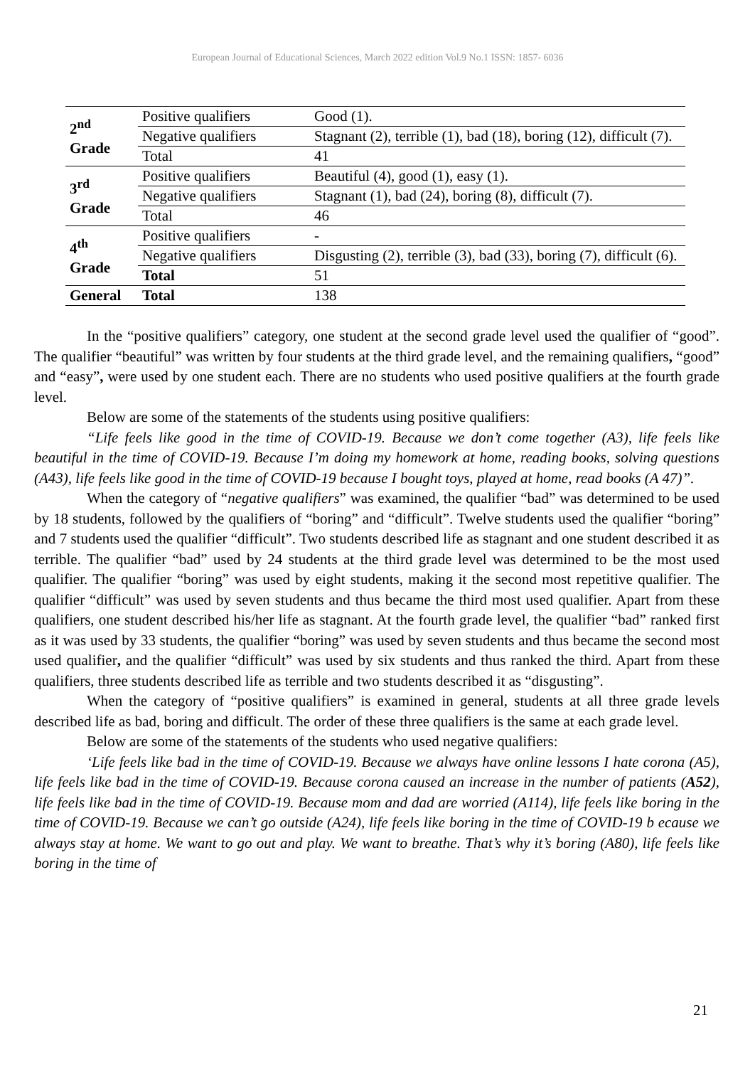European Journal of Educational Sciences, March 2022 edition Vol.9 No.1 ISSN: 1857- 6036
| 2<sup>nd</sup> Grade | Positive qualifiers | Good (1). |
| | Negative qualifiers | Stagnant (2), terrible (1), bad (18), boring (12), difficult (7). |
| | Total | 41 |
| 3<sup>rd</sup> Grade | Positive qualifiers | Beautiful (4), good (1), easy (1). |
| | Negative qualifiers | Stagnant (1), bad (24), boring (8), difficult (7). |
| | Total | 46 |
| 4<sup>th</sup> Grade | Positive qualifiers | - |
| | Negative qualifiers | Disgusting (2), terrible (3), bad (33), boring (7), difficult (6). |
| | Total | 51 |
| General | Total | 138 |
In the “positive qualifiers” category, one student at the second grade level used the qualifier of “good”. The qualifier “beautiful” was written by four students at the third grade level, and the remaining qualifiers, “good” and “easy”, were used by one student each. There are no students who used positive qualifiers at the fourth grade level.
Below are some of the statements of the students using positive qualifiers:
“Life feels like good in the time of COVID-19. Because we don’t come together (A3), life feels like beautiful in the time of COVID-19. Because I’m doing my homework at home, reading books, solving questions (A43), life feels like good in the time of COVID-19 because I bought toys, played at home, read books (A 47)”.
When the category of “negative qualifiers” was examined, the qualifier “bad” was determined to be used by 18 students, followed by the qualifiers of “boring” and “difficult”. Twelve students used the qualifier “boring” and 7 students used the qualifier “difficult”. Two students described life as stagnant and one student described it as terrible. The qualifier “bad” used by 24 students at the third grade level was determined to be the most used qualifier. The qualifier “boring” was used by eight students, making it the second most repetitive qualifier. The qualifier “difficult” was used by seven students and thus became the third most used qualifier. Apart from these qualifiers, one student described his/her life as stagnant. At the fourth grade level, the qualifier “bad” ranked first as it was used by 33 students, the qualifier “boring” was used by seven students and thus became the second most used qualifier, and the qualifier “difficult” was used by six students and thus ranked the third. Apart from these qualifiers, three students described life as terrible and two students described it as “disgusting”.
When the category of “positive qualifiers” is examined in general, students at all three grade levels described life as bad, boring and difficult. The order of these three qualifiers is the same at each grade level.
Below are some of the statements of the students who used negative qualifiers:
‘Life feels like bad in the time of COVID-19. Because we always have online lessons I hate corona (A5), life feels like bad in the time of COVID-19. Because corona caused an increase in the number of patients (A52), life feels like bad in the time of COVID-19. Because mom and dad are worried (A114), life feels like boring in the time of COVID-19. Because we can’t go outside (A24), life feels like boring in the time of COVID-19 b ecause we always stay at home. We want to go out and play. We want to breathe. That’s why it’s boring (A80), life feels like boring in the time of
21